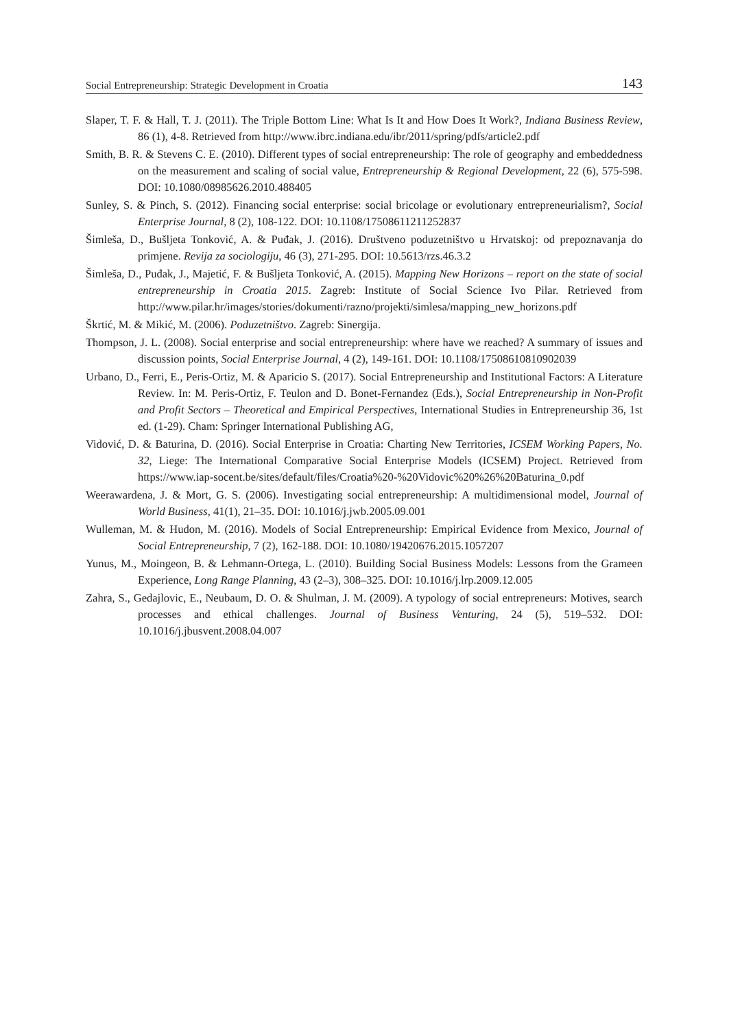Social Entrepreneurship: Strategic Development in Croatia 143
Slaper, T. F. & Hall, T. J. (2011). The Triple Bottom Line: What Is It and How Does It Work?, Indiana Business Review, 86 (1), 4-8. Retrieved from http://www.ibrc.indiana.edu/ibr/2011/spring/pdfs/article2.pdf
Smith, B. R. & Stevens C. E. (2010). Different types of social entrepreneurship: The role of geography and embeddedness on the measurement and scaling of social value, Entrepreneurship & Regional Development, 22 (6), 575-598. DOI: 10.1080/08985626.2010.488405
Sunley, S. & Pinch, S. (2012). Financing social enterprise: social bricolage or evolutionary entrepreneurialism?, Social Enterprise Journal, 8 (2), 108-122. DOI: 10.1108/17508611211252837
Šimleša, D., Bušljeta Tonković, A. & Puđak, J. (2016). Društveno poduzetništvo u Hrvatskoj: od prepoznavanja do primjene. Revija za sociologiju, 46 (3), 271-295. DOI: 10.5613/rzs.46.3.2
Šimleša, D., Puđak, J., Majetić, F. & Bušljeta Tonković, A. (2015). Mapping New Horizons – report on the state of social entrepreneurship in Croatia 2015. Zagreb: Institute of Social Science Ivo Pilar. Retrieved from http://www.pilar.hr/images/stories/dokumenti/razno/projekti/simlesa/mapping_new_horizons.pdf
Škrtić, M. & Mikić, M. (2006). Poduzetništvo. Zagreb: Sinergija.
Thompson, J. L. (2008). Social enterprise and social entrepreneurship: where have we reached? A summary of issues and discussion points, Social Enterprise Journal, 4 (2), 149-161. DOI: 10.1108/17508610810902039
Urbano, D., Ferri, E., Peris-Ortiz, M. & Aparicio S. (2017). Social Entrepreneurship and Institutional Factors: A Literature Review. In: M. Peris-Ortiz, F. Teulon and D. Bonet-Fernandez (Eds.), Social Entrepreneurship in Non-Profit and Profit Sectors – Theoretical and Empirical Perspectives, International Studies in Entrepreneurship 36, 1st ed. (1-29). Cham: Springer International Publishing AG,
Vidović, D. & Baturina, D. (2016). Social Enterprise in Croatia: Charting New Territories, ICSEM Working Papers, No. 32, Liege: The International Comparative Social Enterprise Models (ICSEM) Project. Retrieved from https://www.iap-socent.be/sites/default/files/Croatia%20-%20Vidovic%20%26%20Baturina_0.pdf
Weerawardena, J. & Mort, G. S. (2006). Investigating social entrepreneurship: A multidimensional model, Journal of World Business, 41(1), 21–35. DOI: 10.1016/j.jwb.2005.09.001
Wulleman, M. & Hudon, M. (2016). Models of Social Entrepreneurship: Empirical Evidence from Mexico, Journal of Social Entrepreneurship, 7 (2), 162-188. DOI: 10.1080/19420676.2015.1057207
Yunus, M., Moingeon, B. & Lehmann-Ortega, L. (2010). Building Social Business Models: Lessons from the Grameen Experience, Long Range Planning, 43 (2–3), 308–325. DOI: 10.1016/j.lrp.2009.12.005
Zahra, S., Gedajlovic, E., Neubaum, D. O. & Shulman, J. M. (2009). A typology of social entrepreneurs: Motives, search processes and ethical challenges. Journal of Business Venturing, 24 (5), 519–532. DOI: 10.1016/j.jbusvent.2008.04.007